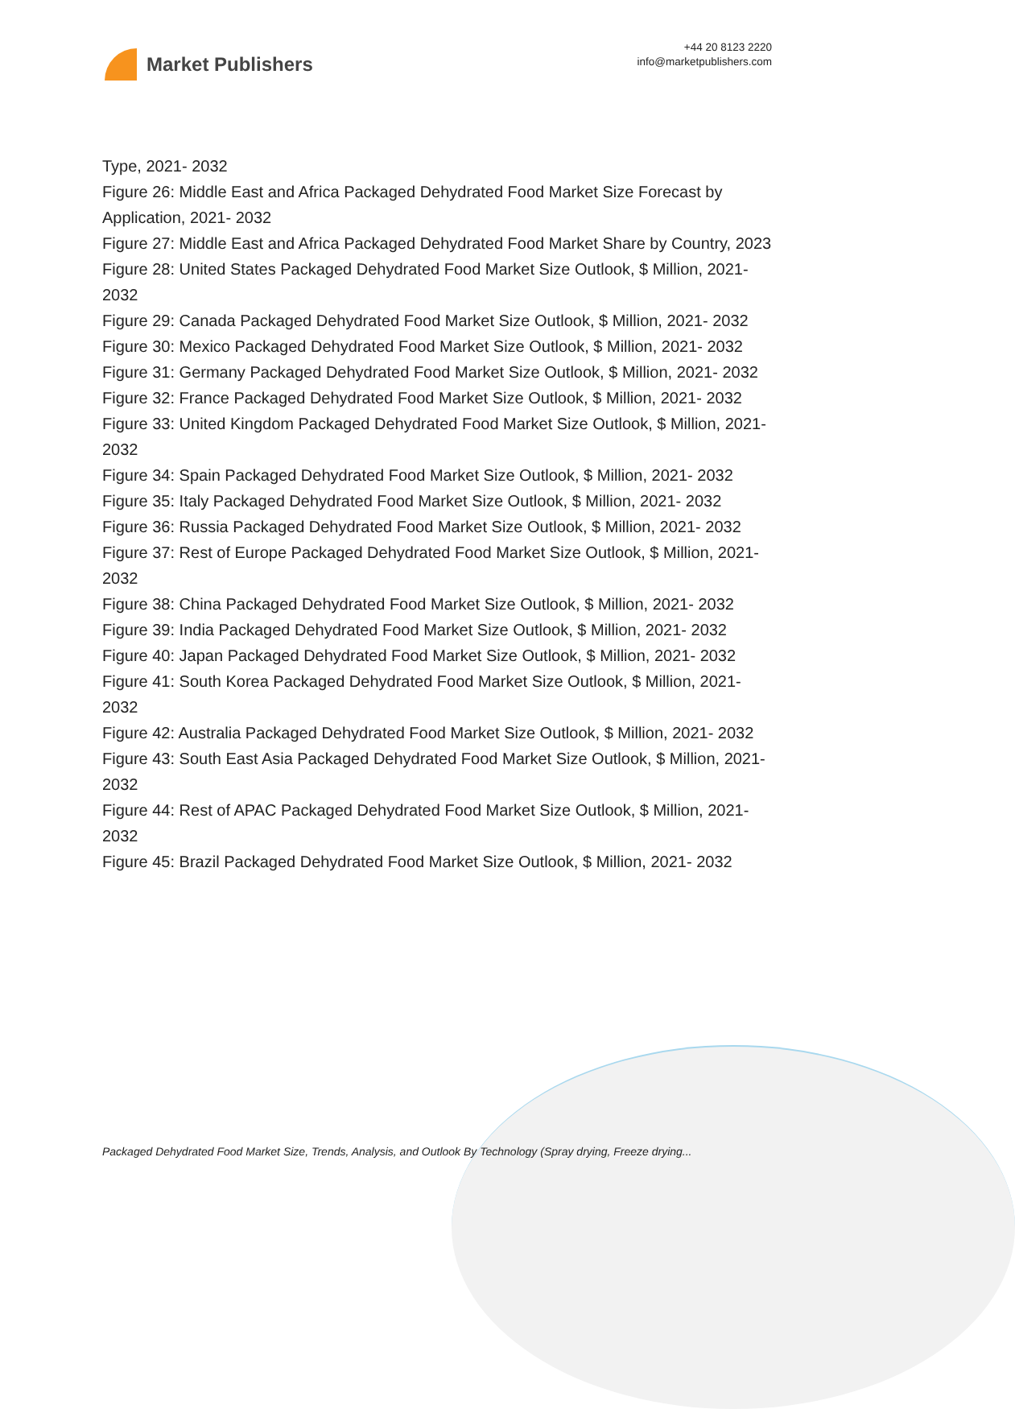Market Publishers
+44 20 8123 2220
info@marketpublishers.com
Type, 2021- 2032
Figure 26: Middle East and Africa Packaged Dehydrated Food Market Size Forecast by Application, 2021- 2032
Figure 27: Middle East and Africa Packaged Dehydrated Food Market Share by Country, 2023
Figure 28: United States Packaged Dehydrated Food Market Size Outlook, $ Million, 2021- 2032
Figure 29: Canada Packaged Dehydrated Food Market Size Outlook, $ Million, 2021- 2032
Figure 30: Mexico Packaged Dehydrated Food Market Size Outlook, $ Million, 2021- 2032
Figure 31: Germany Packaged Dehydrated Food Market Size Outlook, $ Million, 2021- 2032
Figure 32: France Packaged Dehydrated Food Market Size Outlook, $ Million, 2021- 2032
Figure 33: United Kingdom Packaged Dehydrated Food Market Size Outlook, $ Million, 2021- 2032
Figure 34: Spain Packaged Dehydrated Food Market Size Outlook, $ Million, 2021- 2032
Figure 35: Italy Packaged Dehydrated Food Market Size Outlook, $ Million, 2021- 2032
Figure 36: Russia Packaged Dehydrated Food Market Size Outlook, $ Million, 2021- 2032
Figure 37: Rest of Europe Packaged Dehydrated Food Market Size Outlook, $ Million, 2021- 2032
Figure 38: China Packaged Dehydrated Food Market Size Outlook, $ Million, 2021- 2032
Figure 39: India Packaged Dehydrated Food Market Size Outlook, $ Million, 2021- 2032
Figure 40: Japan Packaged Dehydrated Food Market Size Outlook, $ Million, 2021- 2032
Figure 41: South Korea Packaged Dehydrated Food Market Size Outlook, $ Million, 2021- 2032
Figure 42: Australia Packaged Dehydrated Food Market Size Outlook, $ Million, 2021- 2032
Figure 43: South East Asia Packaged Dehydrated Food Market Size Outlook, $ Million, 2021- 2032
Figure 44: Rest of APAC Packaged Dehydrated Food Market Size Outlook, $ Million, 2021- 2032
Figure 45: Brazil Packaged Dehydrated Food Market Size Outlook, $ Million, 2021- 2032
Packaged Dehydrated Food Market Size, Trends, Analysis, and Outlook By Technology (Spray drying, Freeze drying...